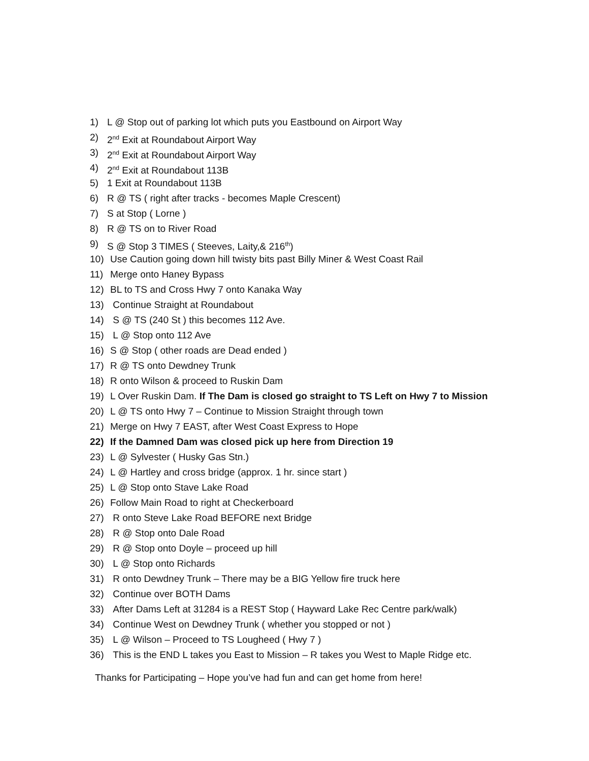1) L @ Stop out of parking lot which puts you Eastbound on Airport Way
2) 2<sup>nd</sup> Exit at Roundabout Airport Way
3) 2<sup>nd</sup> Exit at Roundabout Airport Way
4) 2<sup>nd</sup> Exit at Roundabout 113B
5) 1 Exit at Roundabout 113B
6) R @ TS ( right after tracks - becomes Maple Crescent)
7) S at Stop ( Lorne )
8) R @ TS on to River Road
9) S @ Stop 3 TIMES ( Steeves, Laity,& 216<sup>th</sup>)
10) Use Caution going down hill twisty bits past Billy Miner & West Coast Rail
11) Merge onto Haney Bypass
12) BL to TS and Cross Hwy 7 onto Kanaka Way
13) Continue Straight at Roundabout
14) S @ TS (240 St ) this becomes 112 Ave.
15) L @ Stop onto 112 Ave
16) S @ Stop ( other roads are Dead ended )
17) R @ TS onto Dewdney Trunk
18) R onto Wilson & proceed to Ruskin Dam
19) L Over Ruskin Dam. If The Dam is closed go straight to TS Left on Hwy 7 to Mission
20) L @ TS onto Hwy 7 – Continue to Mission Straight through town
21) Merge on Hwy 7 EAST, after West Coast Express to Hope
22) If the Damned Dam was closed pick up here from Direction 19
23) L @ Sylvester ( Husky Gas Stn.)
24) L @ Hartley and cross bridge (approx. 1 hr. since start )
25) L @ Stop onto Stave Lake Road
26) Follow Main Road to right at Checkerboard
27) R onto Steve Lake Road BEFORE next Bridge
28) R @ Stop onto Dale Road
29) R @ Stop onto Doyle – proceed up hill
30) L @ Stop onto Richards
31) R onto Dewdney Trunk – There may be a BIG Yellow fire truck here
32) Continue over BOTH Dams
33) After Dams Left at 31284 is a REST Stop ( Hayward Lake Rec Centre park/walk)
34) Continue West on Dewdney Trunk ( whether you stopped or not )
35) L @ Wilson – Proceed to TS Lougheed ( Hwy 7 )
36) This is the END L takes you East to Mission – R takes you West to Maple Ridge etc.
Thanks for Participating – Hope you’ve had fun and can get home from here!